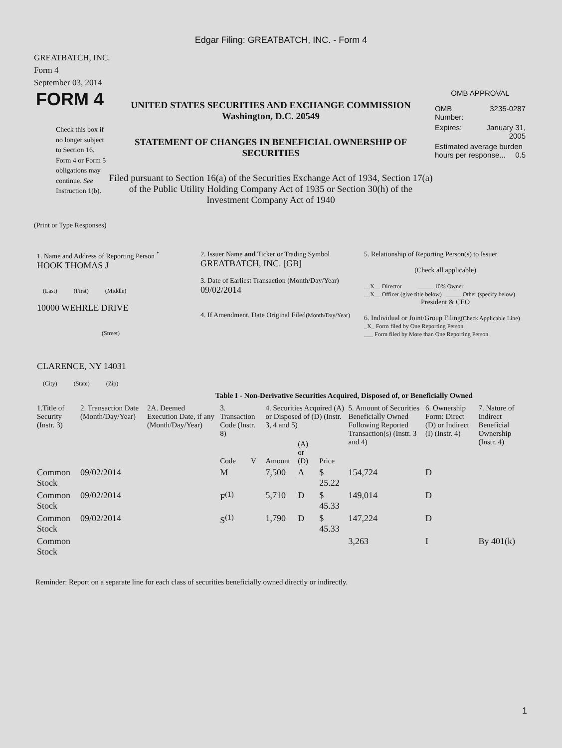Edgar Filing: GREATBATCH, INC. - Form 4
GREATBATCH, INC.
Form 4
September 03, 2014
FORM 4
Check this box if no longer subject to Section 16. Form 4 or Form 5 obligations may continue. See Instruction 1(b).
UNITED STATES SECURITIES AND EXCHANGE COMMISSION
Washington, D.C. 20549
STATEMENT OF CHANGES IN BENEFICIAL OWNERSHIP OF SECURITIES
Filed pursuant to Section 16(a) of the Securities Exchange Act of 1934, Section 17(a) of the Public Utility Holding Company Act of 1935 or Section 30(h) of the Investment Company Act of 1940
OMB APPROVAL
| OMB Number: | 3235-0287 |
| Expires: | January 31, 2005 |
| Estimated average burden hours per response... 0.5 | |
(Print or Type Responses)
| 1. Name and Address of Reporting Person <sup>*</sup> HOOK THOMAS J (Last) (First) (Middle) 10000 WEHRLE DRIVE (Street) CLARENCE, NY 14031 (City) (State) (Zip) | 2. Issuer Name and Ticker or Trading Symbol GREATBATCH, INC. [GB] 3. Date of Earliest Transaction (Month/Day/Year) 09/02/2014 4. If Amendment, Date Original Filed (Month/Day/Year) | 5. Relationship of Reporting Person(s) to Issuer (Check all applicable) __X__ Director _____ 10% Owner __X__ Officer (give title below) _____ Other (specify below) President & CEO 6. Individual or Joint/Group Filing (Check Applicable Line) _X_ Form filed by One Reporting Person ___ Form filed by More than One Reporting Person |
Table I - Non-Derivative Securities Acquired, Disposed of, or Beneficially Owned
| 1.Title of Security (Instr. 3) | 2. Transaction Date (Month/Day/Year) | 2A. Deemed Execution Date, if any (Month/Day/Year) | 3. Transaction Code (Instr. 8) | | 4. Securities Acquired (A) or Disposed of (D) (Instr. 3, 4 and 5) | | | 5. Amount of Securities Beneficially Owned Following Reported Transaction(s) (Instr. 3 and 4) | 6. Ownership Form: Direct (D) or Indirect (I) (Instr. 4) | 7. Nature of Indirect Beneficial Ownership (Instr. 4) |
| --- | --- | --- | --- | --- | --- | --- | --- | --- | --- | --- |
| | | | Code | V | Amount | (A) or (D) | Price | | | |
| Common Stock | 09/02/2014 | | M | | 7,500 | A | $ 25.22 | 154,724 | D | |
| Common Stock | 09/02/2014 | | F<sup>(1)</sup> | | 5,710 | D | $ 45.33 | 149,014 | D | |
| Common Stock | 09/02/2014 | | S<sup>(1)</sup> | | 1,790 | D | $ 45.33 | 147,224 | D | |
| Common Stock | | | | | | | | 3,263 | I | By 401(k) |
Reminder: Report on a separate line for each class of securities beneficially owned directly or indirectly.
1